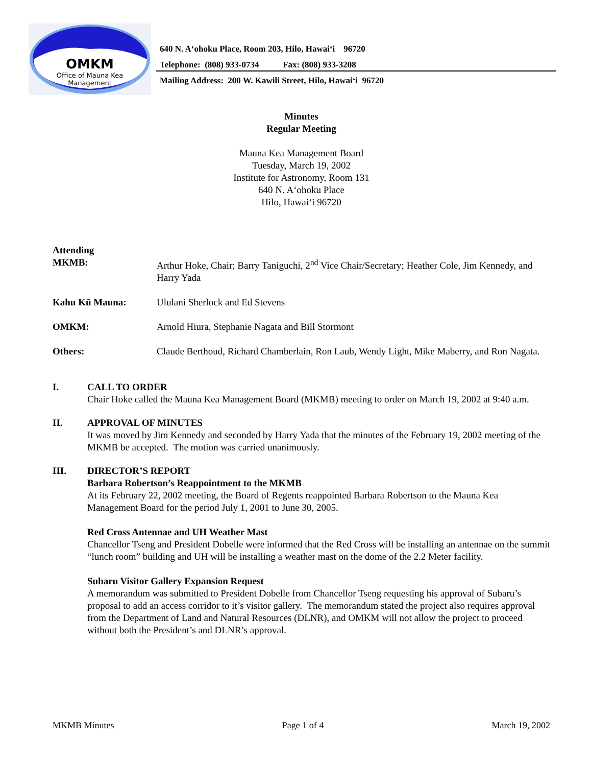OMKM
Office of Mauna Kea
Management
640 N. A‘ohoku Place, Room 203, Hilo, Hawai‘i 96720
Telephone: (808) 933-0734 Fax: (808) 933-3208
Mailing Address: 200 W. Kawili Street, Hilo, Hawai‘i 96720
Minutes
Regular Meeting
Mauna Kea Management Board
Tuesday, March 19, 2002
Institute for Astronomy, Room 131
640 N. A‘ohoku Place
Hilo, Hawai‘i 96720
| Attending MKMB: | Arthur Hoke, Chair; Barry Taniguchi, 2<sup>nd</sup> Vice Chair/Secretary; Heather Cole, Jim Kennedy, and Harry Yada |
| Kahu Kū Mauna: | Ululani Sherlock and Ed Stevens |
| OMKM: | Arnold Hiura, Stephanie Nagata and Bill Stormont |
| Others: | Claude Berthoud, Richard Chamberlain, Ron Laub, Wendy Light, Mike Maberry, and Ron Nagata. |
I. CALL TO ORDER
Chair Hoke called the Mauna Kea Management Board (MKMB) meeting to order on March 19, 2002 at 9:40 a.m.
II. APPROVAL OF MINUTES
It was moved by Jim Kennedy and seconded by Harry Yada that the minutes of the February 19, 2002 meeting of the MKMB be accepted. The motion was carried unanimously.
III. DIRECTOR’S REPORT
Barbara Robertson’s Reappointment to the MKMB
At its February 22, 2002 meeting, the Board of Regents reappointed Barbara Robertson to the Mauna Kea Management Board for the period July 1, 2001 to June 30, 2005.
Red Cross Antennae and UH Weather Mast
Chancellor Tseng and President Dobelle were informed that the Red Cross will be installing an antennae on the summit “lunch room” building and UH will be installing a weather mast on the dome of the 2.2 Meter facility.
Subaru Visitor Gallery Expansion Request
A memorandum was submitted to President Dobelle from Chancellor Tseng requesting his approval of Subaru’s proposal to add an access corridor to it’s visitor gallery. The memorandum stated the project also requires approval from the Department of Land and Natural Resources (DLNR), and OMKM will not allow the project to proceed without both the President’s and DLNR’s approval.
MKMB Minutes Page 1 of 4 March 19, 2002